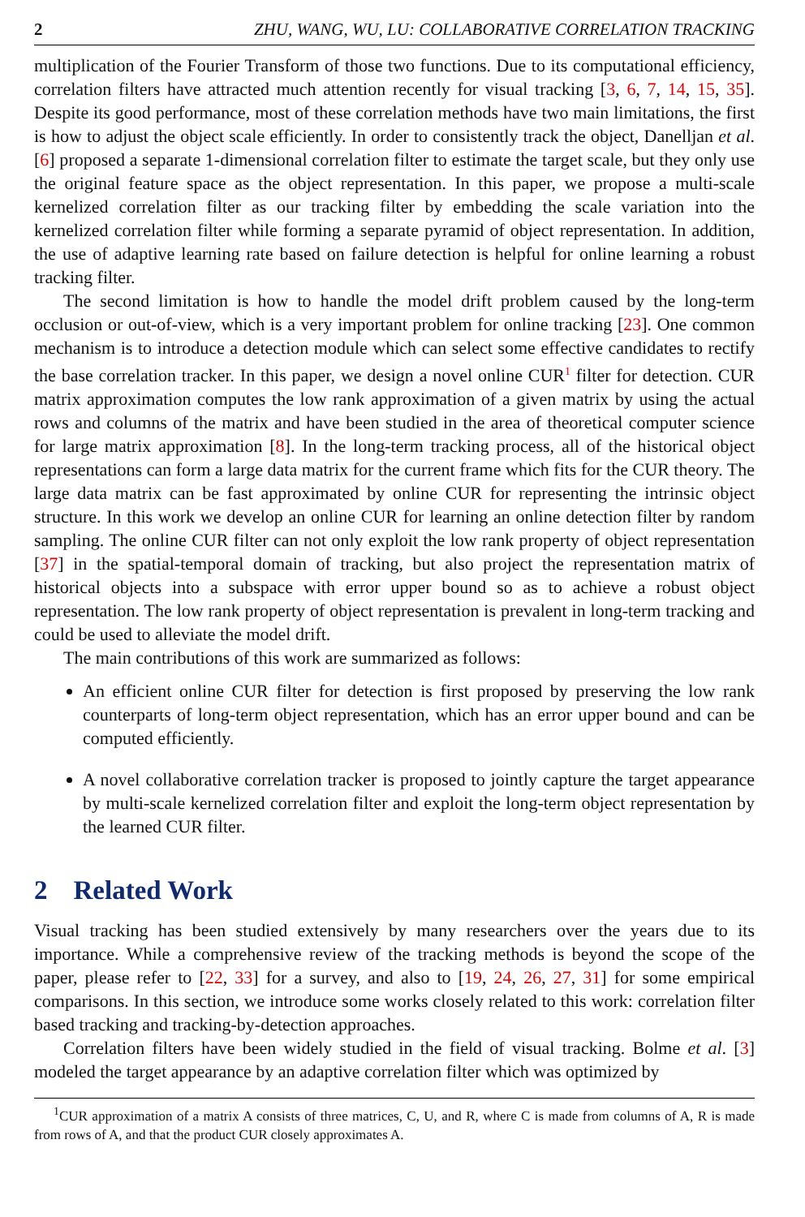2 ZHU, WANG, WU, LU: COLLABORATIVE CORRELATION TRACKING
multiplication of the Fourier Transform of those two functions. Due to its computational efficiency, correlation filters have attracted much attention recently for visual tracking [3, 6, 7, 14, 15, 35]. Despite its good performance, most of these correlation methods have two main limitations, the first is how to adjust the object scale efficiently. In order to consistently track the object, Danelljan et al. [6] proposed a separate 1-dimensional correlation filter to estimate the target scale, but they only use the original feature space as the object representation. In this paper, we propose a multi-scale kernelized correlation filter as our tracking filter by embedding the scale variation into the kernelized correlation filter while forming a separate pyramid of object representation. In addition, the use of adaptive learning rate based on failure detection is helpful for online learning a robust tracking filter.
The second limitation is how to handle the model drift problem caused by the long-term occlusion or out-of-view, which is a very important problem for online tracking [23]. One common mechanism is to introduce a detection module which can select some effective candidates to rectify the base correlation tracker. In this paper, we design a novel online CUR<sup>1</sup> filter for detection. CUR matrix approximation computes the low rank approximation of a given matrix by using the actual rows and columns of the matrix and have been studied in the area of theoretical computer science for large matrix approximation [8]. In the long-term tracking process, all of the historical object representations can form a large data matrix for the current frame which fits for the CUR theory. The large data matrix can be fast approximated by online CUR for representing the intrinsic object structure. In this work we develop an online CUR for learning an online detection filter by random sampling. The online CUR filter can not only exploit the low rank property of object representation [37] in the spatial-temporal domain of tracking, but also project the representation matrix of historical objects into a subspace with error upper bound so as to achieve a robust object representation. The low rank property of object representation is prevalent in long-term tracking and could be used to alleviate the model drift.
The main contributions of this work are summarized as follows:
An efficient online CUR filter for detection is first proposed by preserving the low rank counterparts of long-term object representation, which has an error upper bound and can be computed efficiently.
A novel collaborative correlation tracker is proposed to jointly capture the target appearance by multi-scale kernelized correlation filter and exploit the long-term object representation by the learned CUR filter.
2 Related Work
Visual tracking has been studied extensively by many researchers over the years due to its importance. While a comprehensive review of the tracking methods is beyond the scope of the paper, please refer to [22, 33] for a survey, and also to [19, 24, 26, 27, 31] for some empirical comparisons. In this section, we introduce some works closely related to this work: correlation filter based tracking and tracking-by-detection approaches.
Correlation filters have been widely studied in the field of visual tracking. Bolme et al. [3] modeled the target appearance by an adaptive correlation filter which was optimized by
<sup>1</sup> CUR approximation of a matrix A consists of three matrices, C, U, and R, where C is made from columns of A, R is made from rows of A, and that the product CUR closely approximates A.